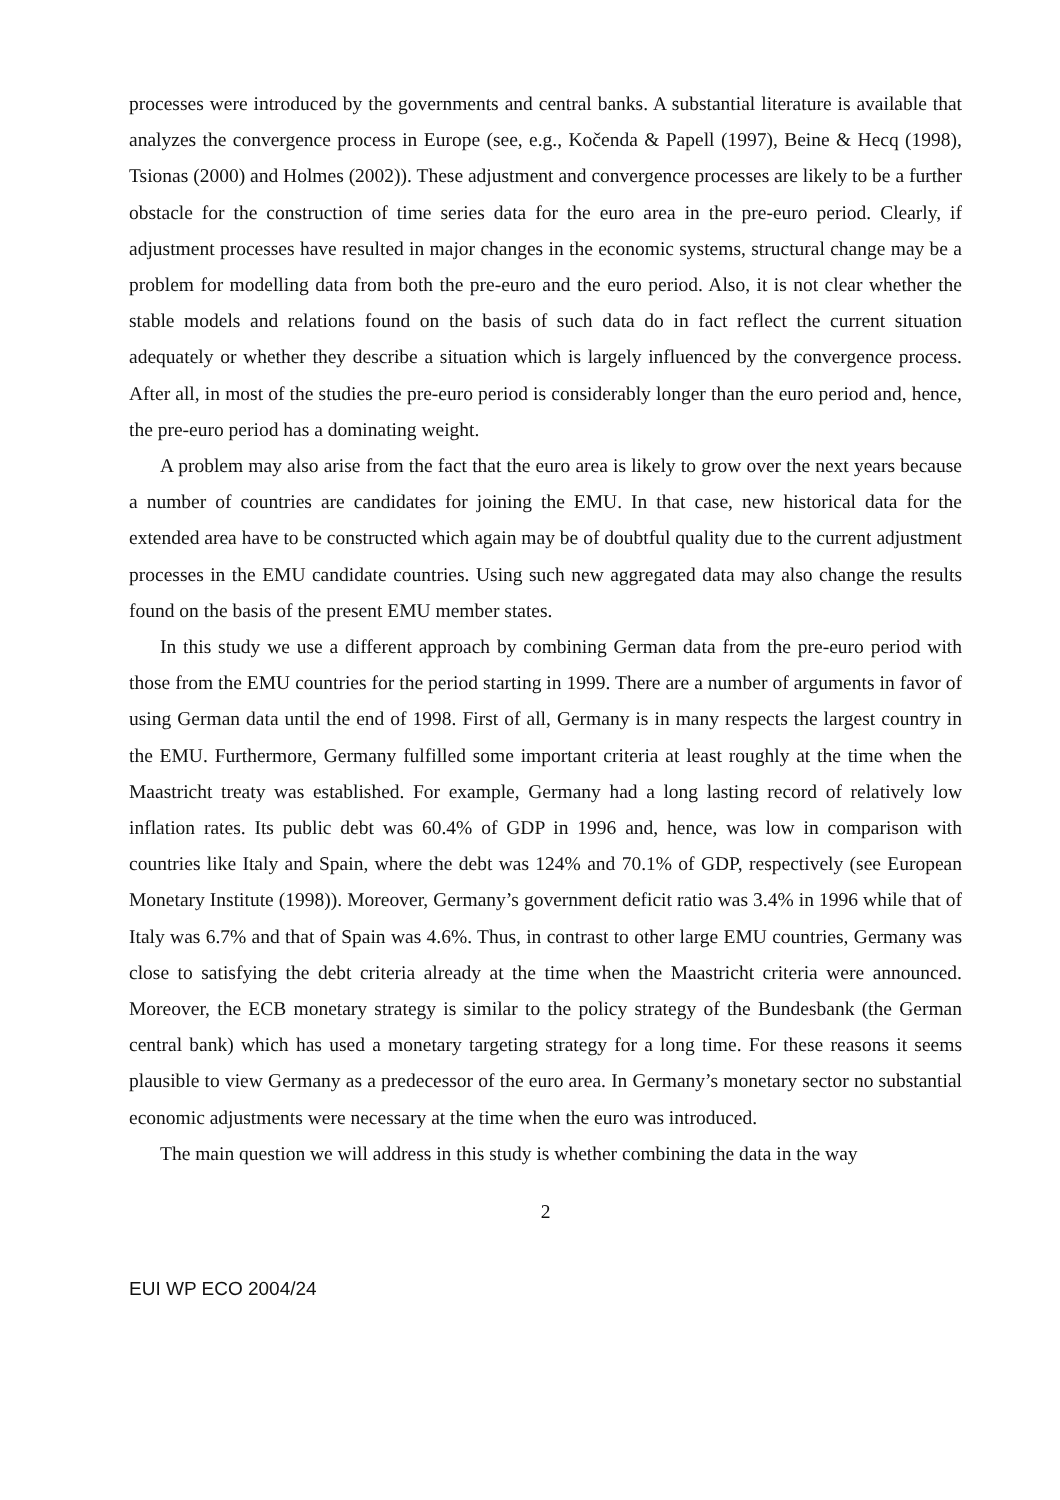processes were introduced by the governments and central banks. A substantial literature is available that analyzes the convergence process in Europe (see, e.g., Kočenda & Papell (1997), Beine & Hecq (1998), Tsionas (2000) and Holmes (2002)). These adjustment and convergence processes are likely to be a further obstacle for the construction of time series data for the euro area in the pre-euro period. Clearly, if adjustment processes have resulted in major changes in the economic systems, structural change may be a problem for modelling data from both the pre-euro and the euro period. Also, it is not clear whether the stable models and relations found on the basis of such data do in fact reflect the current situation adequately or whether they describe a situation which is largely influenced by the convergence process. After all, in most of the studies the pre-euro period is considerably longer than the euro period and, hence, the pre-euro period has a dominating weight.
A problem may also arise from the fact that the euro area is likely to grow over the next years because a number of countries are candidates for joining the EMU. In that case, new historical data for the extended area have to be constructed which again may be of doubtful quality due to the current adjustment processes in the EMU candidate countries. Using such new aggregated data may also change the results found on the basis of the present EMU member states.
In this study we use a different approach by combining German data from the pre-euro period with those from the EMU countries for the period starting in 1999. There are a number of arguments in favor of using German data until the end of 1998. First of all, Germany is in many respects the largest country in the EMU. Furthermore, Germany fulfilled some important criteria at least roughly at the time when the Maastricht treaty was established. For example, Germany had a long lasting record of relatively low inflation rates. Its public debt was 60.4% of GDP in 1996 and, hence, was low in comparison with countries like Italy and Spain, where the debt was 124% and 70.1% of GDP, respectively (see European Monetary Institute (1998)). Moreover, Germany’s government deficit ratio was 3.4% in 1996 while that of Italy was 6.7% and that of Spain was 4.6%. Thus, in contrast to other large EMU countries, Germany was close to satisfying the debt criteria already at the time when the Maastricht criteria were announced. Moreover, the ECB monetary strategy is similar to the policy strategy of the Bundesbank (the German central bank) which has used a monetary targeting strategy for a long time. For these reasons it seems plausible to view Germany as a predecessor of the euro area. In Germany’s monetary sector no substantial economic adjustments were necessary at the time when the euro was introduced.
The main question we will address in this study is whether combining the data in the way
2
EUI WP ECO 2004/24